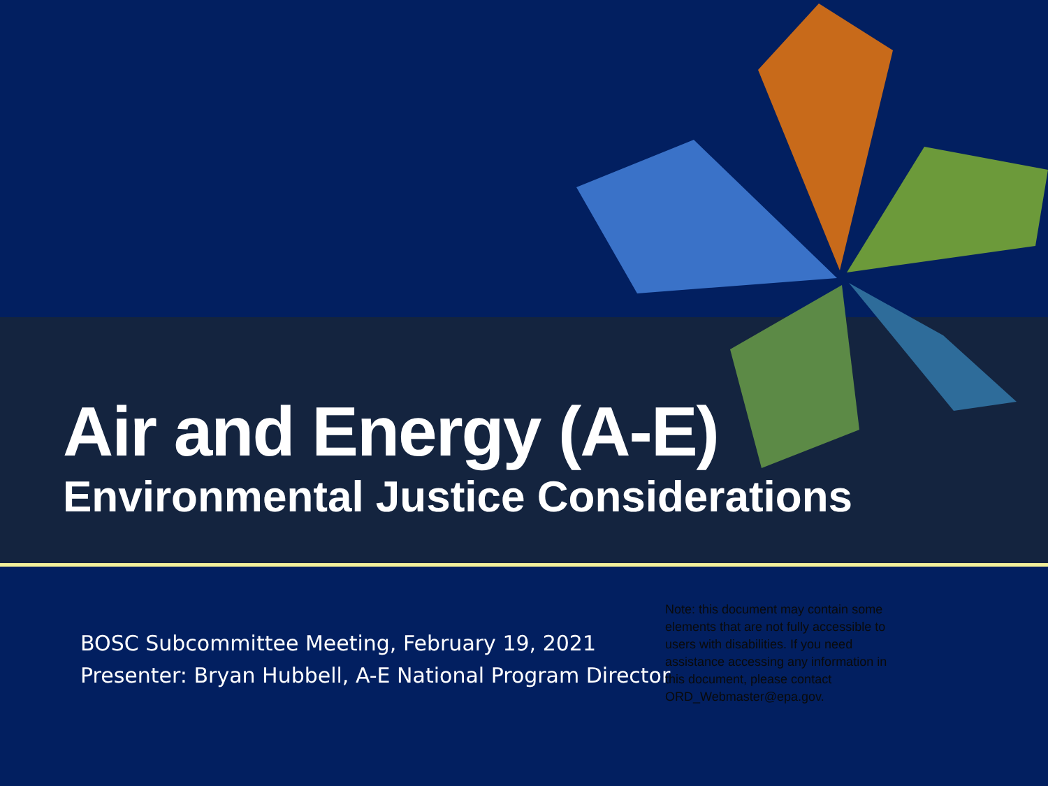Air and Energy (A-E)
Environmental Justice Considerations
BOSC Subcommittee Meeting, February 19, 2021
Presenter: Bryan Hubbell, A-E National Program Director
Note: this document may contain some elements that are not fully accessible to users with disabilities. If you need assistance accessing any information in this document, please contact ORD_Webmaster@epa.gov.